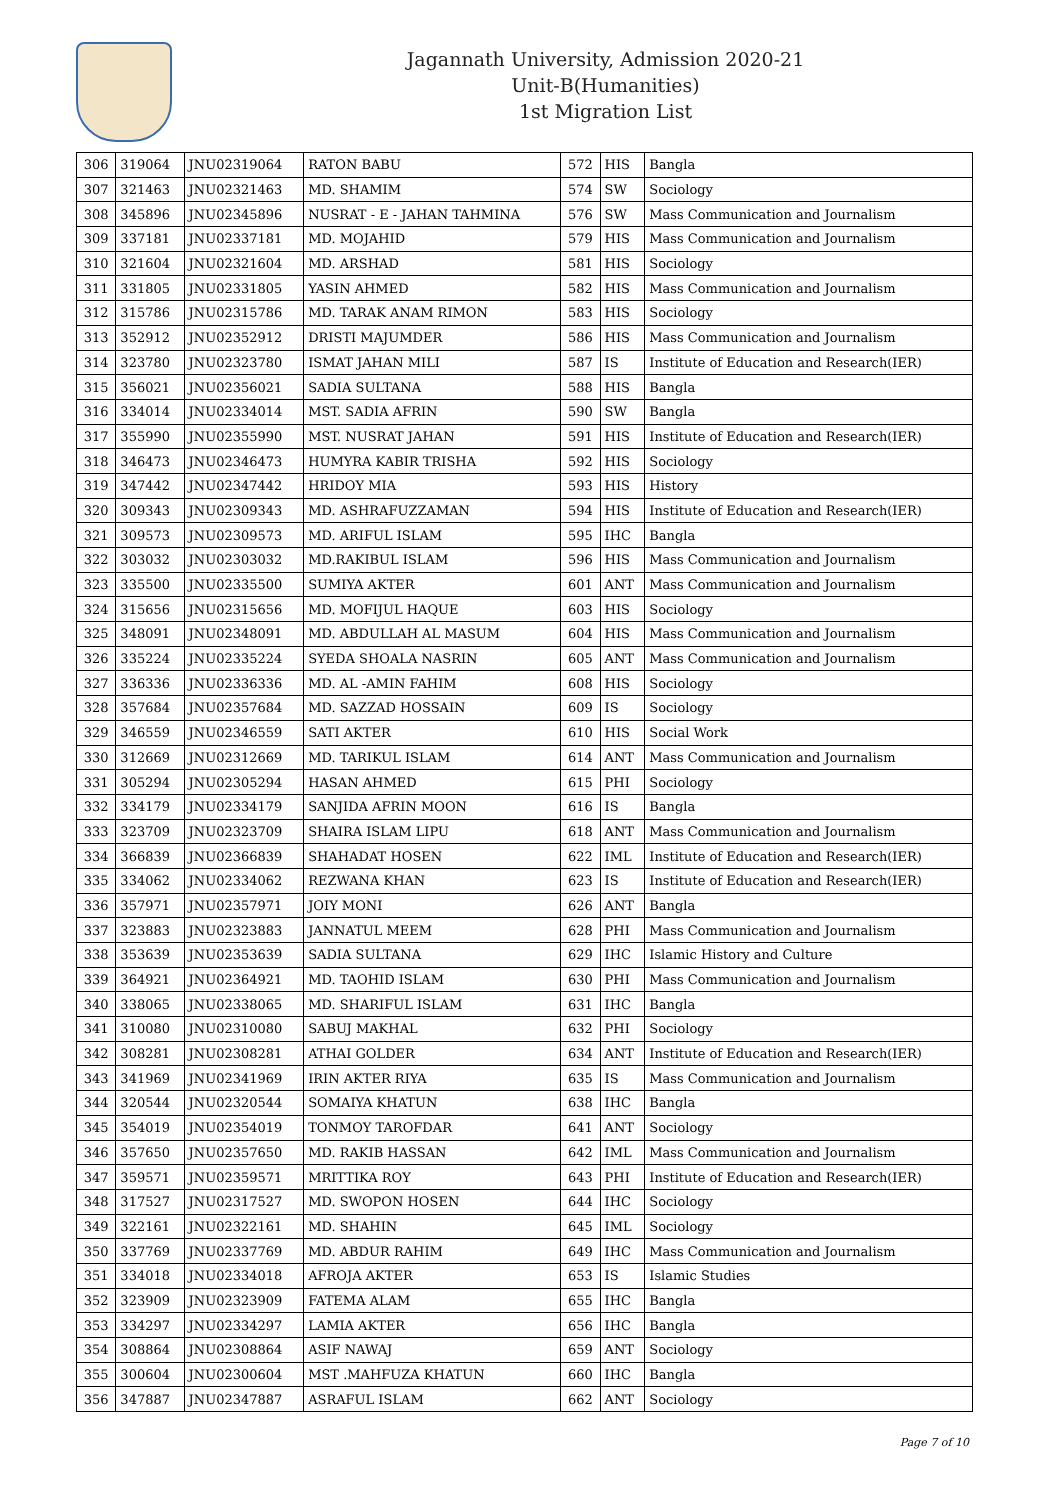Jagannath University, Admission 2020-21
Unit-B(Humanities)
1st Migration List
| 306 | 319064 | JNU02319064 | RATON BABU | 572 | HIS | Bangla |
| 307 | 321463 | JNU02321463 | MD. SHAMIM | 574 | SW | Sociology |
| 308 | 345896 | JNU02345896 | NUSRAT - E - JAHAN TAHMINA | 576 | SW | Mass Communication and Journalism |
| 309 | 337181 | JNU02337181 | MD. MOJAHID | 579 | HIS | Mass Communication and Journalism |
| 310 | 321604 | JNU02321604 | MD. ARSHAD | 581 | HIS | Sociology |
| 311 | 331805 | JNU02331805 | YASIN AHMED | 582 | HIS | Mass Communication and Journalism |
| 312 | 315786 | JNU02315786 | MD. TARAK ANAM RIMON | 583 | HIS | Sociology |
| 313 | 352912 | JNU02352912 | DRISTI MAJUMDER | 586 | HIS | Mass Communication and Journalism |
| 314 | 323780 | JNU02323780 | ISMAT JAHAN MILI | 587 | IS | Institute of Education and Research(IER) |
| 315 | 356021 | JNU02356021 | SADIA SULTANA | 588 | HIS | Bangla |
| 316 | 334014 | JNU02334014 | MST. SADIA AFRIN | 590 | SW | Bangla |
| 317 | 355990 | JNU02355990 | MST. NUSRAT JAHAN | 591 | HIS | Institute of Education and Research(IER) |
| 318 | 346473 | JNU02346473 | HUMYRA KABIR TRISHA | 592 | HIS | Sociology |
| 319 | 347442 | JNU02347442 | HRIDOY MIA | 593 | HIS | History |
| 320 | 309343 | JNU02309343 | MD. ASHRAFUZZAMAN | 594 | HIS | Institute of Education and Research(IER) |
| 321 | 309573 | JNU02309573 | MD. ARIFUL ISLAM | 595 | IHC | Bangla |
| 322 | 303032 | JNU02303032 | MD.RAKIBUL ISLAM | 596 | HIS | Mass Communication and Journalism |
| 323 | 335500 | JNU02335500 | SUMIYA AKTER | 601 | ANT | Mass Communication and Journalism |
| 324 | 315656 | JNU02315656 | MD. MOFIJUL HAQUE | 603 | HIS | Sociology |
| 325 | 348091 | JNU02348091 | MD. ABDULLAH AL MASUM | 604 | HIS | Mass Communication and Journalism |
| 326 | 335224 | JNU02335224 | SYEDA SHOALA NASRIN | 605 | ANT | Mass Communication and Journalism |
| 327 | 336336 | JNU02336336 | MD. AL -AMIN FAHIM | 608 | HIS | Sociology |
| 328 | 357684 | JNU02357684 | MD. SAZZAD HOSSAIN | 609 | IS | Sociology |
| 329 | 346559 | JNU02346559 | SATI AKTER | 610 | HIS | Social Work |
| 330 | 312669 | JNU02312669 | MD. TARIKUL ISLAM | 614 | ANT | Mass Communication and Journalism |
| 331 | 305294 | JNU02305294 | HASAN AHMED | 615 | PHI | Sociology |
| 332 | 334179 | JNU02334179 | SANJIDA AFRIN MOON | 616 | IS | Bangla |
| 333 | 323709 | JNU02323709 | SHAIRA ISLAM LIPU | 618 | ANT | Mass Communication and Journalism |
| 334 | 366839 | JNU02366839 | SHAHADAT HOSEN | 622 | IML | Institute of Education and Research(IER) |
| 335 | 334062 | JNU02334062 | REZWANA KHAN | 623 | IS | Institute of Education and Research(IER) |
| 336 | 357971 | JNU02357971 | JOIY MONI | 626 | ANT | Bangla |
| 337 | 323883 | JNU02323883 | JANNATUL MEEM | 628 | PHI | Mass Communication and Journalism |
| 338 | 353639 | JNU02353639 | SADIA SULTANA | 629 | IHC | Islamic History and Culture |
| 339 | 364921 | JNU02364921 | MD. TAOHID ISLAM | 630 | PHI | Mass Communication and Journalism |
| 340 | 338065 | JNU02338065 | MD. SHARIFUL ISLAM | 631 | IHC | Bangla |
| 341 | 310080 | JNU02310080 | SABUJ MAKHAL | 632 | PHI | Sociology |
| 342 | 308281 | JNU02308281 | ATHAI GOLDER | 634 | ANT | Institute of Education and Research(IER) |
| 343 | 341969 | JNU02341969 | IRIN AKTER RIYA | 635 | IS | Mass Communication and Journalism |
| 344 | 320544 | JNU02320544 | SOMAIYA KHATUN | 638 | IHC | Bangla |
| 345 | 354019 | JNU02354019 | TONMOY TAROFDAR | 641 | ANT | Sociology |
| 346 | 357650 | JNU02357650 | MD. RAKIB HASSAN | 642 | IML | Mass Communication and Journalism |
| 347 | 359571 | JNU02359571 | MRITTIKA ROY | 643 | PHI | Institute of Education and Research(IER) |
| 348 | 317527 | JNU02317527 | MD. SWOPON HOSEN | 644 | IHC | Sociology |
| 349 | 322161 | JNU02322161 | MD. SHAHIN | 645 | IML | Sociology |
| 350 | 337769 | JNU02337769 | MD. ABDUR RAHIM | 649 | IHC | Mass Communication and Journalism |
| 351 | 334018 | JNU02334018 | AFROJA AKTER | 653 | IS | Islamic Studies |
| 352 | 323909 | JNU02323909 | FATEMA ALAM | 655 | IHC | Bangla |
| 353 | 334297 | JNU02334297 | LAMIA AKTER | 656 | IHC | Bangla |
| 354 | 308864 | JNU02308864 | ASIF NAWAJ | 659 | ANT | Sociology |
| 355 | 300604 | JNU02300604 | MST .MAHFUZA KHATUN | 660 | IHC | Bangla |
| 356 | 347887 | JNU02347887 | ASRAFUL ISLAM | 662 | ANT | Sociology |
Page 7 of 10